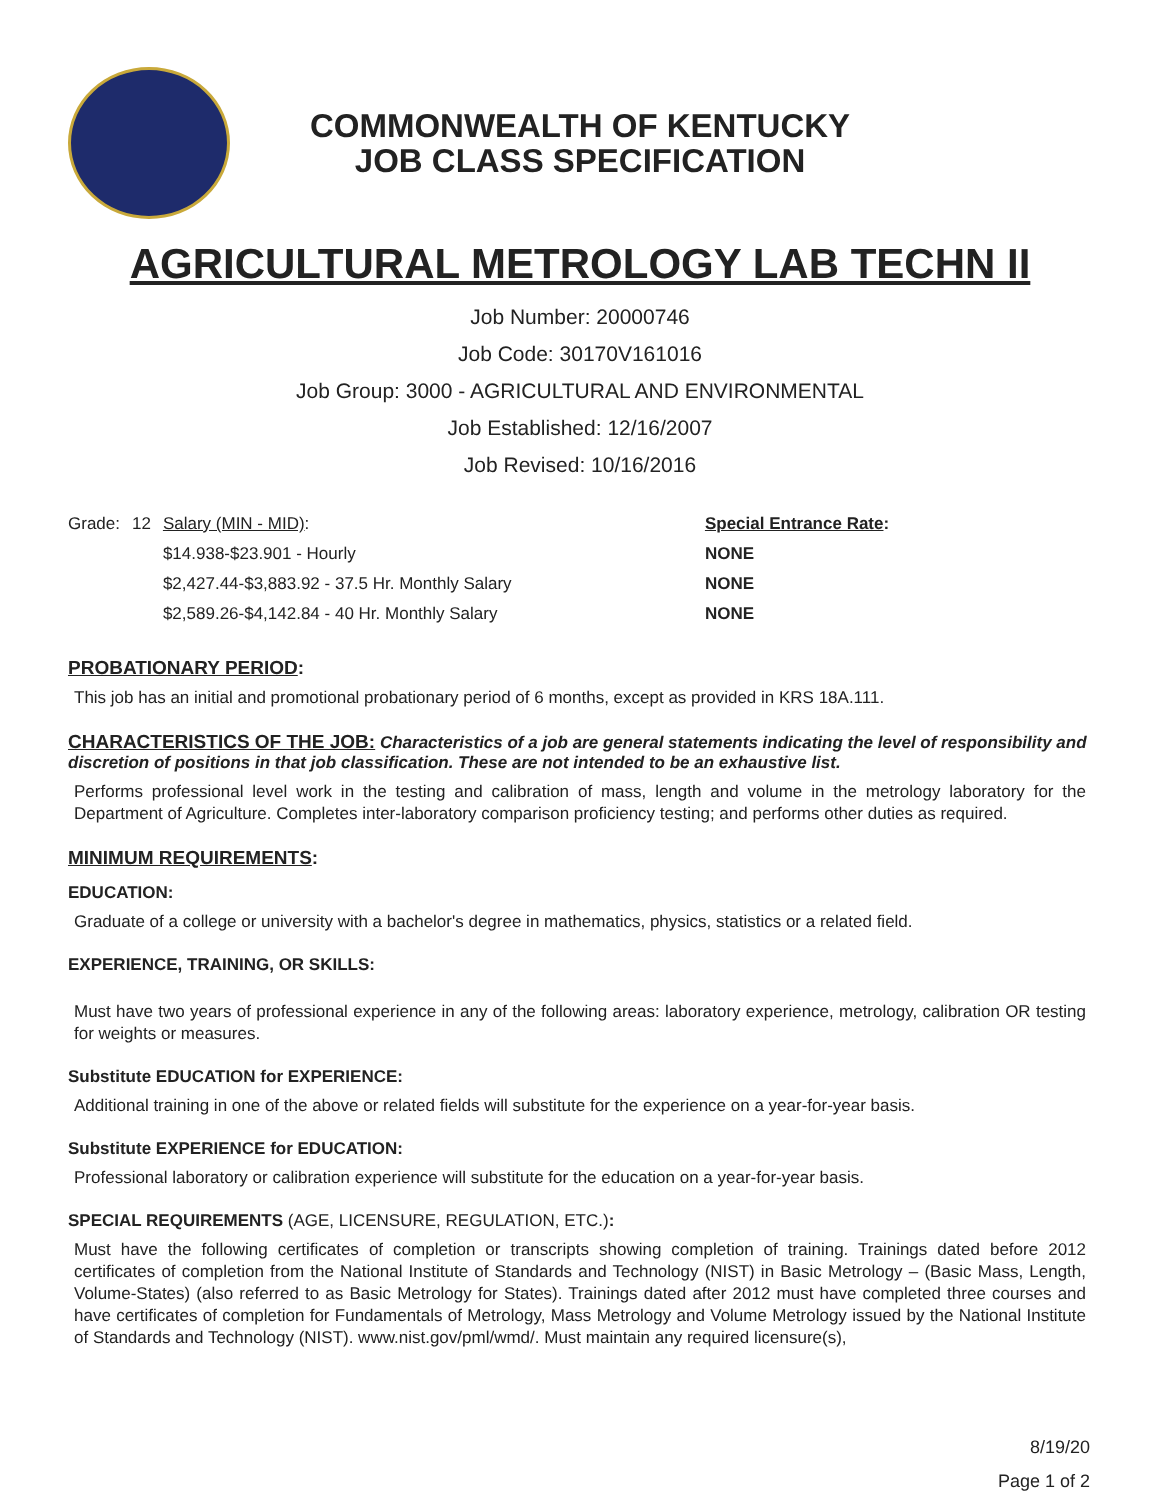COMMONWEALTH OF KENTUCKY
JOB CLASS SPECIFICATION
AGRICULTURAL METROLOGY LAB TECHN II
Job Number: 20000746
Job Code: 30170V161016
Job Group: 3000 - AGRICULTURAL AND ENVIRONMENTAL
Job Established: 12/16/2007
Job Revised: 10/16/2016
| Grade: | 12 | Salary (MIN - MID) : | Special Entrance Rate : |
| | | $14.938-$23.901 - Hourly | NONE |
| | | $2,427.44-$3,883.92 - 37.5 Hr. Monthly Salary | NONE |
| | | $2,589.26-$4,142.84 - 40 Hr. Monthly Salary | NONE |
PROBATIONARY PERIOD:
This job has an initial and promotional probationary period of 6 months, except as provided in KRS 18A.111.
CHARACTERISTICS OF THE JOB: Characteristics of a job are general statements indicating the level of responsibility and discretion of positions in that job classification. These are not intended to be an exhaustive list.
Performs professional level work in the testing and calibration of mass, length and volume in the metrology laboratory for the Department of Agriculture. Completes inter-laboratory comparison proficiency testing; and performs other duties as required.
MINIMUM REQUIREMENTS:
EDUCATION:
Graduate of a college or university with a bachelor's degree in mathematics, physics, statistics or a related field.
EXPERIENCE, TRAINING, OR SKILLS:
Must have two years of professional experience in any of the following areas: laboratory experience, metrology, calibration OR testing for weights or measures.
Substitute EDUCATION for EXPERIENCE:
Additional training in one of the above or related fields will substitute for the experience on a year-for-year basis.
Substitute EXPERIENCE for EDUCATION:
Professional laboratory or calibration experience will substitute for the education on a year-for-year basis.
SPECIAL REQUIREMENTS (AGE, LICENSURE, REGULATION, ETC.):
Must have the following certificates of completion or transcripts showing completion of training. Trainings dated before 2012 certificates of completion from the National Institute of Standards and Technology (NIST) in Basic Metrology – (Basic Mass, Length, Volume-States) (also referred to as Basic Metrology for States). Trainings dated after 2012 must have completed three courses and have certificates of completion for Fundamentals of Metrology, Mass Metrology and Volume Metrology issued by the National Institute of Standards and Technology (NIST). www.nist.gov/pml/wmd/. Must maintain any required licensure(s),
8/19/20
Page 1 of 2